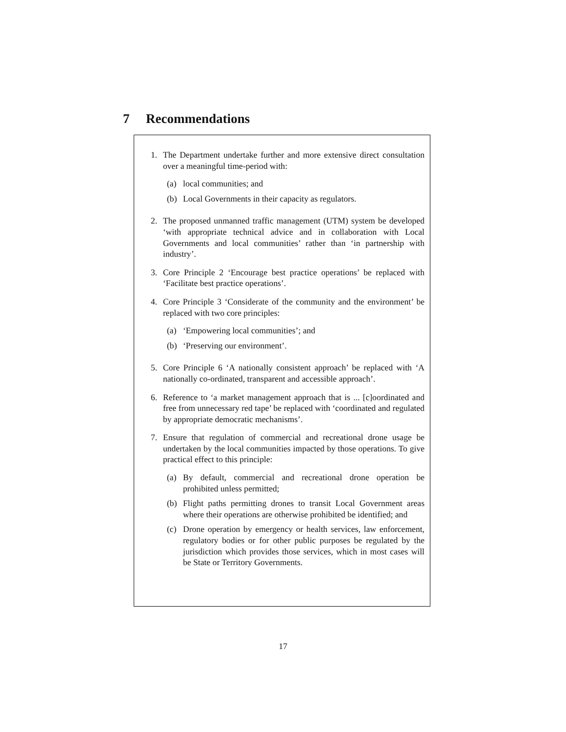7 Recommendations
1. The Department undertake further and more extensive direct consultation over a meaningful time-period with:
(a) local communities; and
(b) Local Governments in their capacity as regulators.
2. The proposed unmanned traffic management (UTM) system be developed ‘with appropriate technical advice and in collaboration with Local Governments and local communities’ rather than ‘in partnership with industry’.
3. Core Principle 2 ‘Encourage best practice operations’ be replaced with ‘Facilitate best practice operations’.
4. Core Principle 3 ‘Considerate of the community and the environment’ be replaced with two core principles:
(a) ‘Empowering local communities’; and
(b) ‘Preserving our environment’.
5. Core Principle 6 ‘A nationally consistent approach’ be replaced with ‘A nationally co-ordinated, transparent and accessible approach’.
6. Reference to ‘a market management approach that is ... [c]oordinated and free from unnecessary red tape’ be replaced with ‘coordinated and regulated by appropriate democratic mechanisms’.
7. Ensure that regulation of commercial and recreational drone usage be undertaken by the local communities impacted by those operations. To give practical effect to this principle:
(a) By default, commercial and recreational drone operation be prohibited unless permitted;
(b) Flight paths permitting drones to transit Local Government areas where their operations are otherwise prohibited be identified; and
(c) Drone operation by emergency or health services, law enforcement, regulatory bodies or for other public purposes be regulated by the jurisdiction which provides those services, which in most cases will be State or Territory Governments.
17